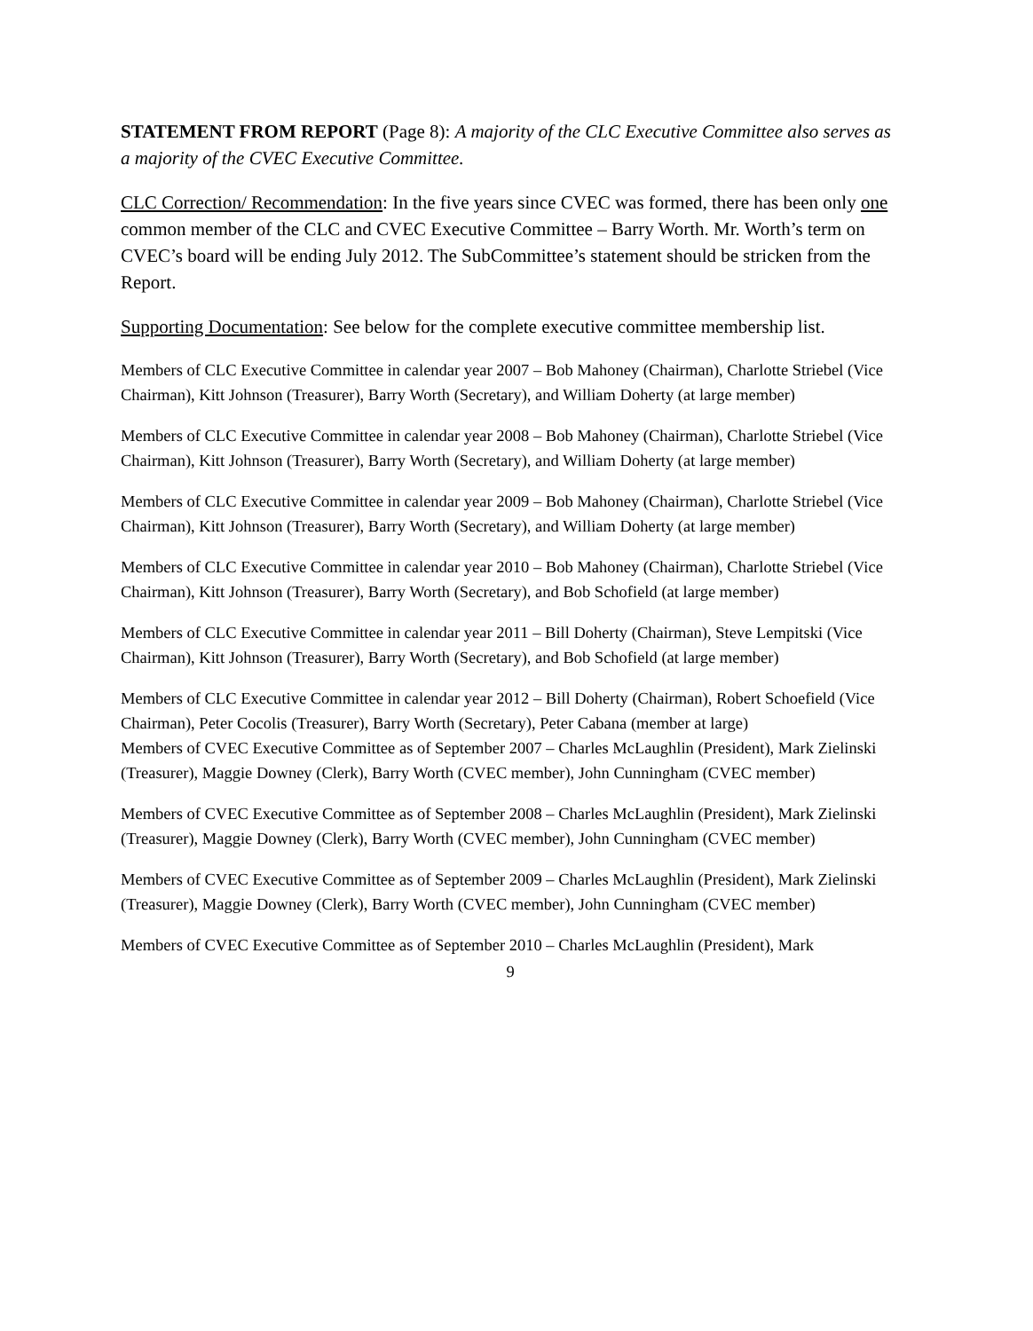STATEMENT FROM REPORT (Page 8): A majority of the CLC Executive Committee also serves as a majority of the CVEC Executive Committee.
CLC Correction/ Recommendation: In the five years since CVEC was formed, there has been only one common member of the CLC and CVEC Executive Committee – Barry Worth. Mr. Worth’s term on CVEC’s board will be ending July 2012. The SubCommittee’s statement should be stricken from the Report.
Supporting Documentation: See below for the complete executive committee membership list.
Members of CLC Executive Committee in calendar year 2007 – Bob Mahoney (Chairman), Charlotte Striebel (Vice Chairman), Kitt Johnson (Treasurer), Barry Worth (Secretary), and William Doherty (at large member)
Members of CLC Executive Committee in calendar year 2008 – Bob Mahoney (Chairman), Charlotte Striebel (Vice Chairman), Kitt Johnson (Treasurer), Barry Worth (Secretary), and William Doherty (at large member)
Members of CLC Executive Committee in calendar year 2009 – Bob Mahoney (Chairman), Charlotte Striebel (Vice Chairman), Kitt Johnson (Treasurer), Barry Worth (Secretary), and William Doherty (at large member)
Members of CLC Executive Committee in calendar year 2010 – Bob Mahoney (Chairman), Charlotte Striebel (Vice Chairman), Kitt Johnson (Treasurer), Barry Worth (Secretary), and Bob Schofield (at large member)
Members of CLC Executive Committee in calendar year 2011 – Bill Doherty (Chairman), Steve Lempitski (Vice Chairman), Kitt Johnson (Treasurer), Barry Worth (Secretary), and Bob Schofield (at large member)
Members of CLC Executive Committee in calendar year 2012 – Bill Doherty (Chairman), Robert Schoefield (Vice Chairman), Peter Cocolis (Treasurer), Barry Worth (Secretary), Peter Cabana (member at large)
Members of CVEC Executive Committee as of September 2007 – Charles McLaughlin (President), Mark Zielinski (Treasurer), Maggie Downey (Clerk), Barry Worth (CVEC member), John Cunningham (CVEC member)
Members of CVEC Executive Committee as of September 2008 – Charles McLaughlin (President), Mark Zielinski (Treasurer), Maggie Downey (Clerk), Barry Worth (CVEC member), John Cunningham (CVEC member)
Members of CVEC Executive Committee as of September 2009 – Charles McLaughlin (President), Mark Zielinski (Treasurer), Maggie Downey (Clerk), Barry Worth (CVEC member), John Cunningham (CVEC member)
Members of CVEC Executive Committee as of September 2010 – Charles McLaughlin (President), Mark
9